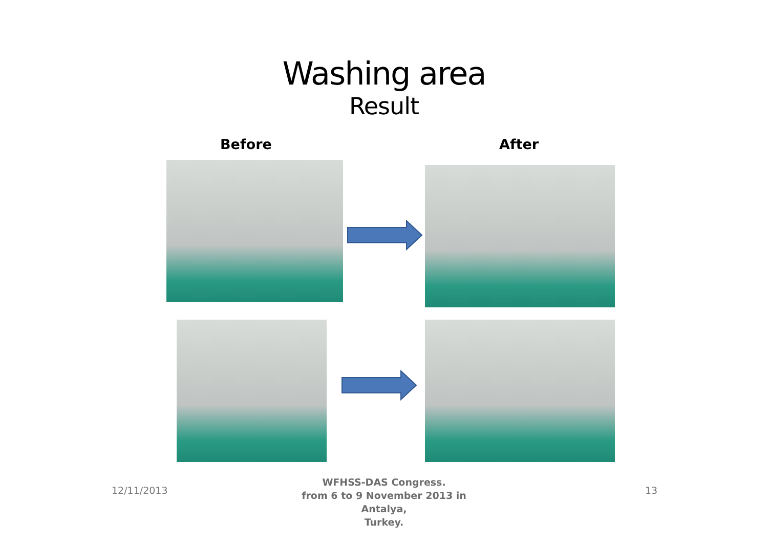Washing area
Result
Before After
12/11/2013
WFHSS-DAS Congress.
from 6 to 9 November 2013 in Antalya,
Turkey.
13